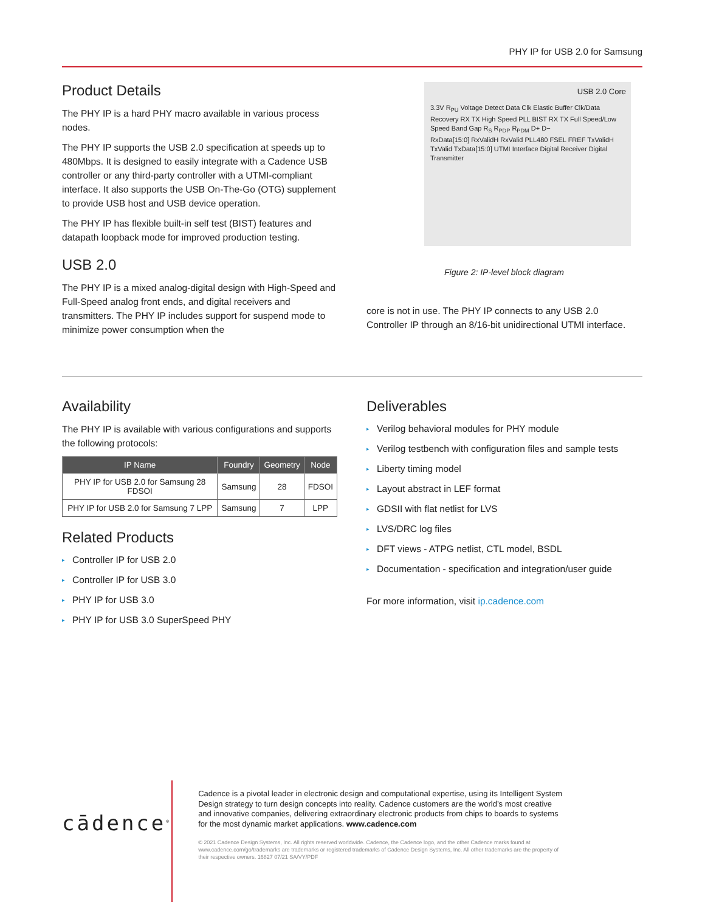PHY IP for USB 2.0 for Samsung
Product Details
The PHY IP is a hard PHY macro available in various process nodes.
The PHY IP supports the USB 2.0 specification at speeds up to 480Mbps. It is designed to easily integrate with a Cadence USB controller or any third-party controller with a UTMI-compliant interface. It also supports the USB On-The-Go (OTG) supplement to provide USB host and USB device operation.
The PHY IP has flexible built-in self test (BIST) features and datapath loopback mode for improved production testing.
USB 2.0
The PHY IP is a mixed analog-digital design with High-Speed and Full-Speed analog front ends, and digital receivers and transmitters. The PHY IP includes support for suspend mode to minimize power consumption when the
USB 2.0 Core
3.3V R<sub>PU</sub> Voltage Detect Data Clk Elastic Buffer Clk/Data Recovery RX TX High Speed PLL BIST RX TX Full Speed/Low Speed Band Gap R<sub>S</sub> R<sub>PDP</sub> R<sub>PDM</sub> D+ D−
RxData[15:0] RxValidH RxValid PLL480 FSEL FREF TxValidH TxValid TxData[15:0] UTMI Interface Digital Receiver Digital Transmitter
Figure 2: IP-level block diagram
core is not in use. The PHY IP connects to any USB 2.0 Controller IP through an 8/16-bit unidirectional UTMI interface.
Availability
The PHY IP is available with various configurations and supports the following protocols:
| IP Name | Foundry | Geometry | Node |
| --- | --- | --- | --- |
| PHY IP for USB 2.0 for Samsung 28 FDSOI | Samsung | 28 | FDSOI |
| PHY IP for USB 2.0 for Samsung 7 LPP | Samsung | 7 | LPP |
Related Products
▸ Controller IP for USB 2.0
▸ Controller IP for USB 3.0
▸ PHY IP for USB 3.0
▸ PHY IP for USB 3.0 SuperSpeed PHY
Deliverables
▸ Verilog behavioral modules for PHY module
▸ Verilog testbench with configuration files and sample tests
▸ Liberty timing model
▸ Layout abstract in LEF format
▸ GDSII with flat netlist for LVS
▸ LVS/DRC log files
▸ DFT views - ATPG netlist, CTL model, BSDL
▸ Documentation - specification and integration/user guide
For more information, visit ip.cadence.com
cādence<sup>®</sup>
Cadence is a pivotal leader in electronic design and computational expertise, using its Intelligent System Design strategy to turn design concepts into reality. Cadence customers are the world’s most creative and innovative companies, delivering extraordinary electronic products from chips to boards to systems for the most dynamic market applications. www.cadence.com
© 2021 Cadence Design Systems, Inc. All rights reserved worldwide. Cadence, the Cadence logo, and the other Cadence marks found at www.cadence.com/go/trademarks are trademarks or registered trademarks of Cadence Design Systems, Inc. All other trademarks are the property of their respective owners. 16827 07/21 SA/VY/PDF